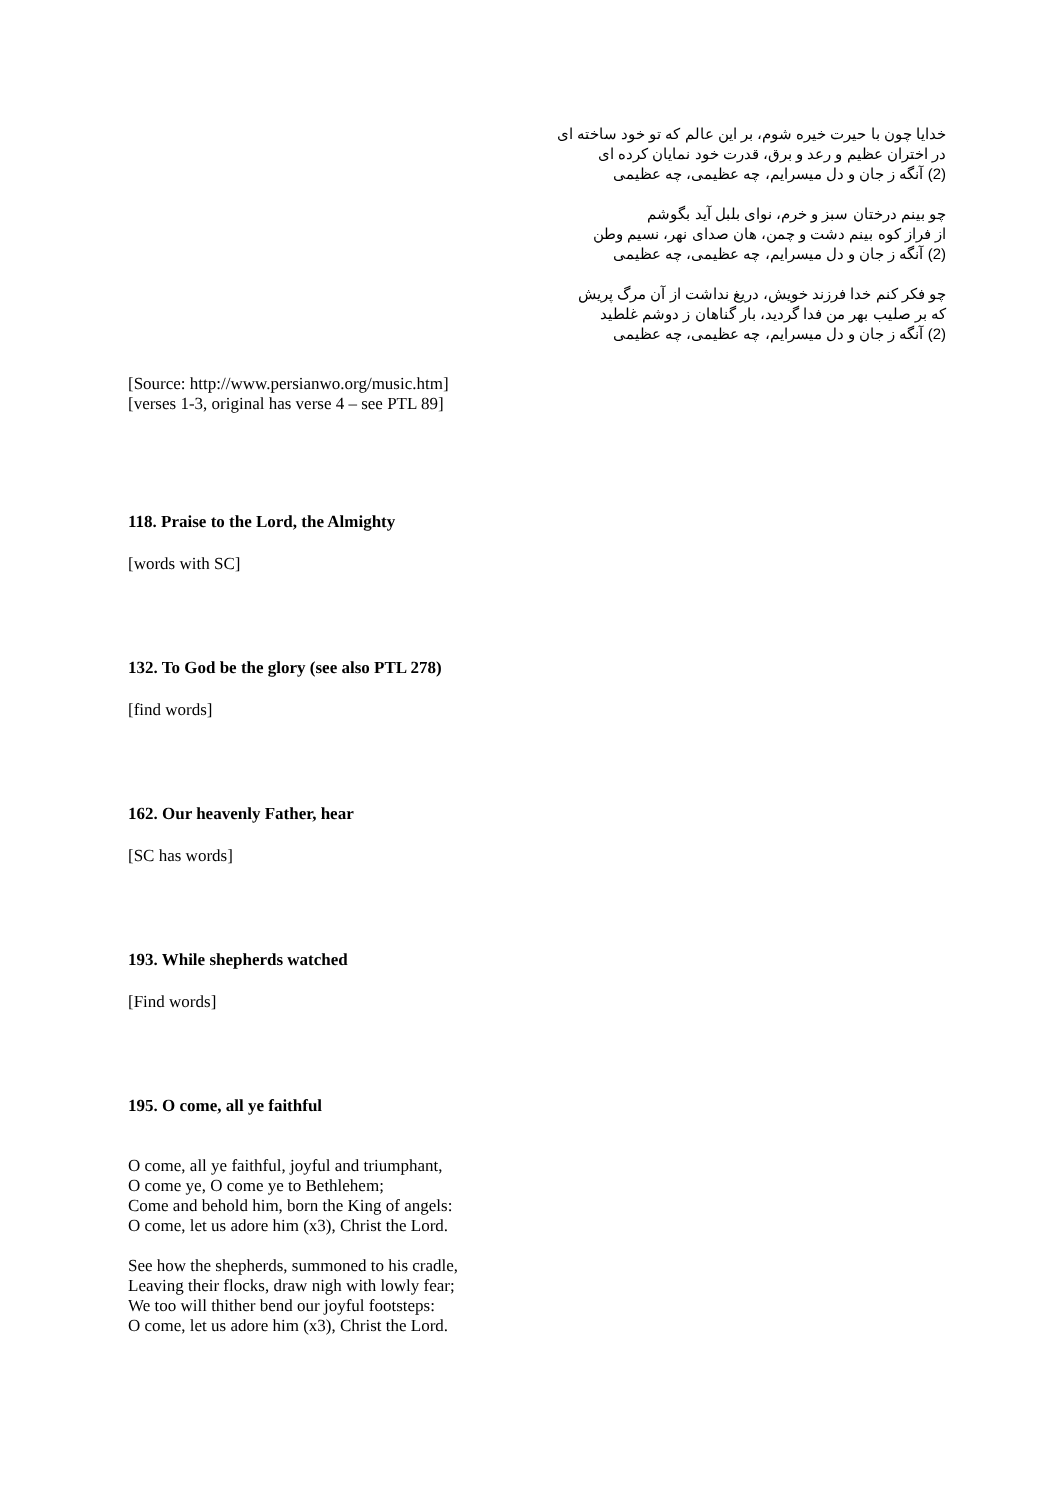خدایا چون با حیرت خیره شوم، بر این عالم که تو خود ساخته ای
در اختران عظیم و رعد و برق، قدرت خود نمایان کرده ای
(2) آنگه ز جان و دل میسرایم، چه عظیمی، چه عظیمی
چو بینم درختان سبز و خرم، نوای بلبل آید بگوشم
از فراز کوه بینم دشت و چمن، هان صدای نهر، نسیم وطن
(2) آنگه ز جان و دل میسرایم، چه عظیمی، چه عظیمی
چو فکر کنم خدا فرزند خویش، دریغ نداشت از آن مرگ پریش
که بر صلیب بهر من فدا گردید، بار گناهان ز دوشم غلطید
(2) آنگه ز جان و دل میسرایم، چه عظیمی، چه عظیمی
[Source: http://www.persianwo.org/music.htm]
[verses 1-3, original has verse 4 – see PTL 89]
118. Praise to the Lord, the Almighty
[words with SC]
132. To God be the glory (see also PTL 278)
[find words]
162. Our heavenly Father, hear
[SC has words]
193. While shepherds watched
[Find words]
195. O come, all ye faithful
O come, all ye faithful, joyful and triumphant,
O come ye, O come ye to Bethlehem;
Come and behold him, born the King of angels:
O come, let us adore him (x3), Christ the Lord.
See how the shepherds, summoned to his cradle,
Leaving their flocks, draw nigh with lowly fear;
We too will thither bend our joyful footsteps:
O come, let us adore him (x3), Christ the Lord.